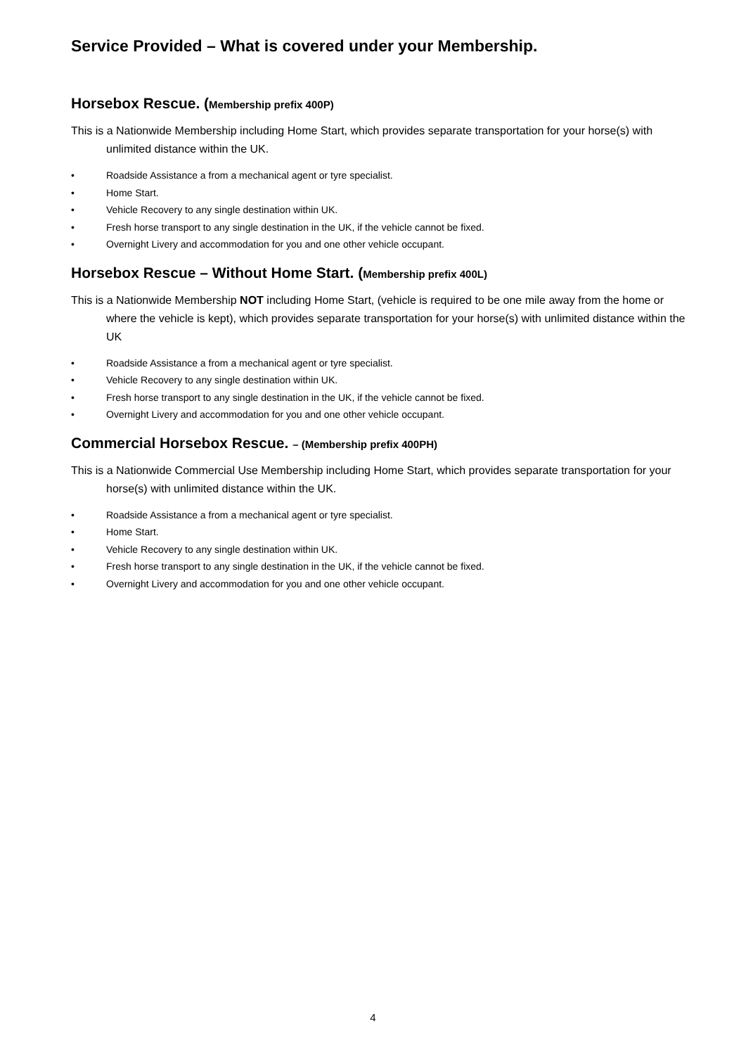Service Provided – What is covered under your Membership.
Horsebox Rescue. (Membership prefix 400P)
This is a Nationwide Membership including Home Start, which provides separate transportation for your horse(s) with unlimited distance within the UK.
• Roadside Assistance a from a mechanical agent or tyre specialist.
• Home Start.
• Vehicle Recovery to any single destination within UK.
• Fresh horse transport to any single destination in the UK, if the vehicle cannot be fixed.
• Overnight Livery and accommodation for you and one other vehicle occupant.
Horsebox Rescue – Without Home Start. (Membership prefix 400L)
This is a Nationwide Membership NOT including Home Start, (vehicle is required to be one mile away from the home or where the vehicle is kept), which provides separate transportation for your horse(s) with unlimited distance within the UK
• Roadside Assistance a from a mechanical agent or tyre specialist.
• Vehicle Recovery to any single destination within UK.
• Fresh horse transport to any single destination in the UK, if the vehicle cannot be fixed.
• Overnight Livery and accommodation for you and one other vehicle occupant.
Commercial Horsebox Rescue. – (Membership prefix 400PH)
This is a Nationwide Commercial Use Membership including Home Start, which provides separate transportation for your horse(s) with unlimited distance within the UK.
• Roadside Assistance a from a mechanical agent or tyre specialist.
• Home Start.
• Vehicle Recovery to any single destination within UK.
• Fresh horse transport to any single destination in the UK, if the vehicle cannot be fixed.
• Overnight Livery and accommodation for you and one other vehicle occupant.
4